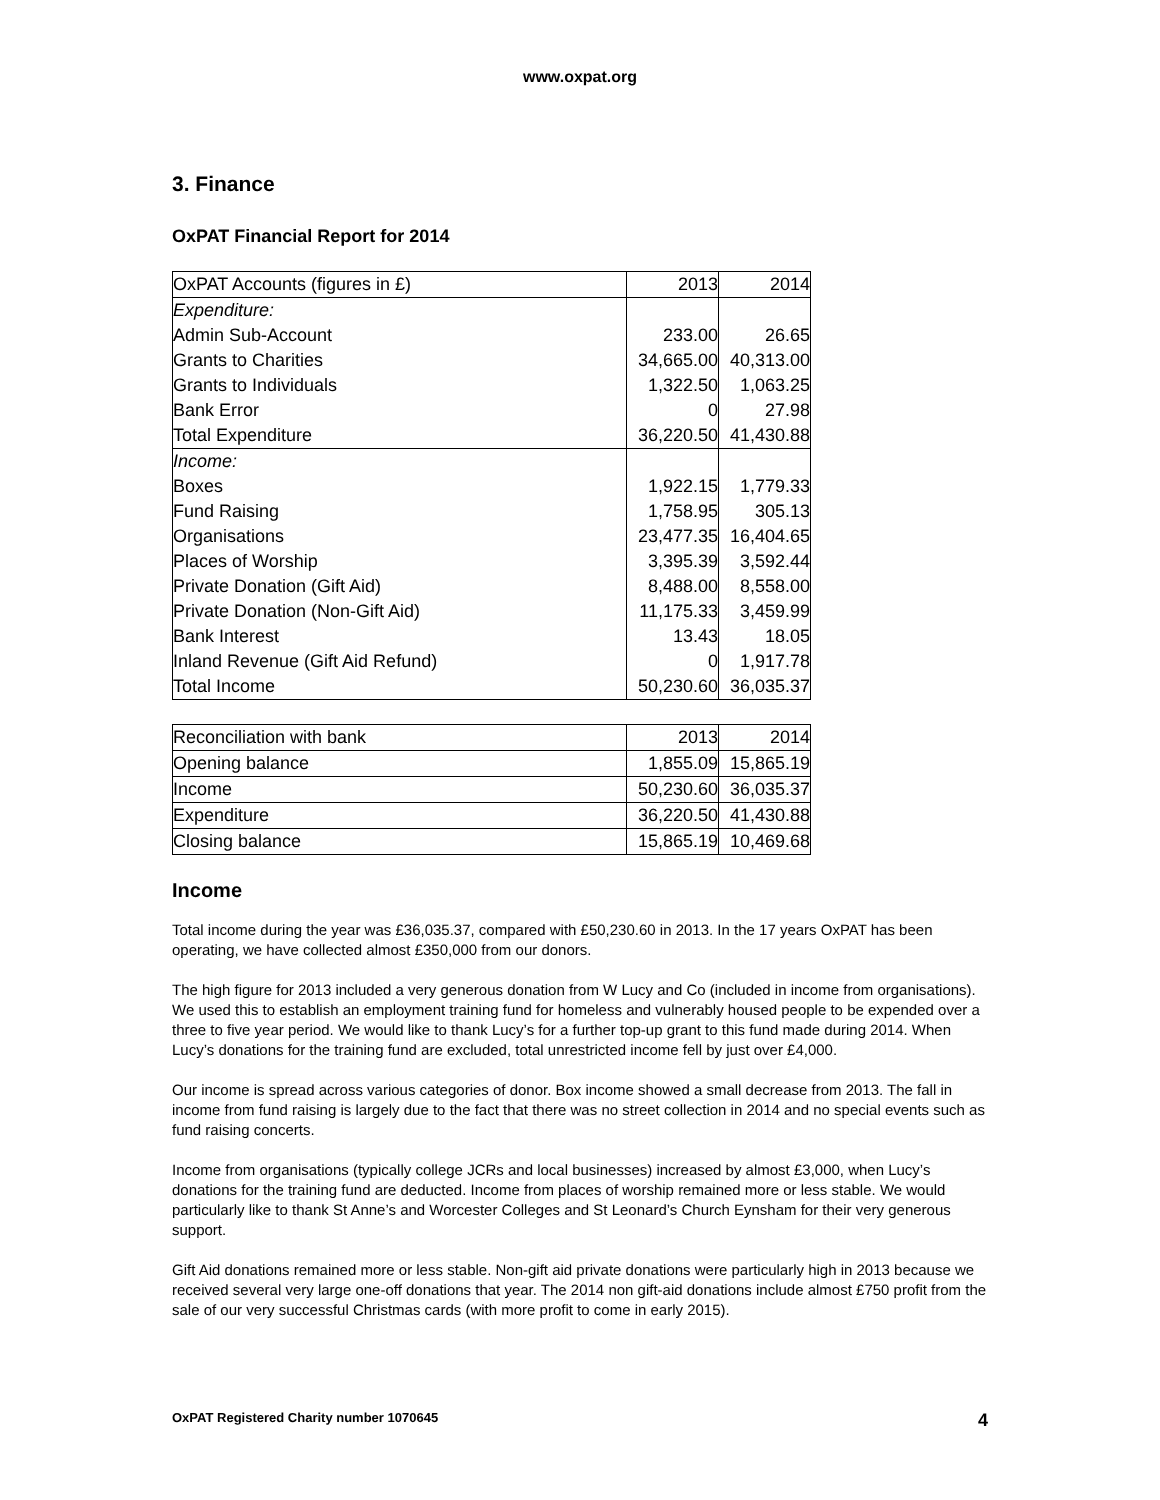www.oxpat.org
3. Finance
OxPAT Financial Report for 2014
| OxPAT Accounts (figures in £) | 2013 | 2014 |
| Expenditure: | | |
| Admin Sub-Account | 233.00 | 26.65 |
| Grants to Charities | 34,665.00 | 40,313.00 |
| Grants to Individuals | 1,322.50 | 1,063.25 |
| Bank Error | 0 | 27.98 |
| Total Expenditure | 36,220.50 | 41,430.88 |
| Income: | | |
| Boxes | 1,922.15 | 1,779.33 |
| Fund Raising | 1,758.95 | 305.13 |
| Organisations | 23,477.35 | 16,404.65 |
| Places of Worship | 3,395.39 | 3,592.44 |
| Private Donation (Gift Aid) | 8,488.00 | 8,558.00 |
| Private Donation (Non-Gift Aid) | 11,175.33 | 3,459.99 |
| Bank Interest | 13.43 | 18.05 |
| Inland Revenue (Gift Aid Refund) | 0 | 1,917.78 |
| Total Income | 50,230.60 | 36,035.37 |
| Reconciliation with bank | 2013 | 2014 |
| Opening balance | 1,855.09 | 15,865.19 |
| Income | 50,230.60 | 36,035.37 |
| Expenditure | 36,220.50 | 41,430.88 |
| Closing balance | 15,865.19 | 10,469.68 |
Income
Total income during the year was £36,035.37, compared with £50,230.60 in 2013. In the 17 years OxPAT has been operating, we have collected almost £350,000 from our donors.
The high figure for 2013 included a very generous donation from W Lucy and Co (included in income from organisations). We used this to establish an employment training fund for homeless and vulnerably housed people to be expended over a three to five year period. We would like to thank Lucy’s for a further top-up grant to this fund made during 2014. When Lucy’s donations for the training fund are excluded, total unrestricted income fell by just over £4,000.
Our income is spread across various categories of donor. Box income showed a small decrease from 2013. The fall in income from fund raising is largely due to the fact that there was no street collection in 2014 and no special events such as fund raising concerts.
Income from organisations (typically college JCRs and local businesses) increased by almost £3,000, when Lucy’s donations for the training fund are deducted. Income from places of worship remained more or less stable. We would particularly like to thank St Anne’s and Worcester Colleges and St Leonard’s Church Eynsham for their very generous support.
Gift Aid donations remained more or less stable. Non-gift aid private donations were particularly high in 2013 because we received several very large one-off donations that year. The 2014 non gift-aid donations include almost £750 profit from the sale of our very successful Christmas cards (with more profit to come in early 2015).
OxPAT Registered Charity number 1070645 4